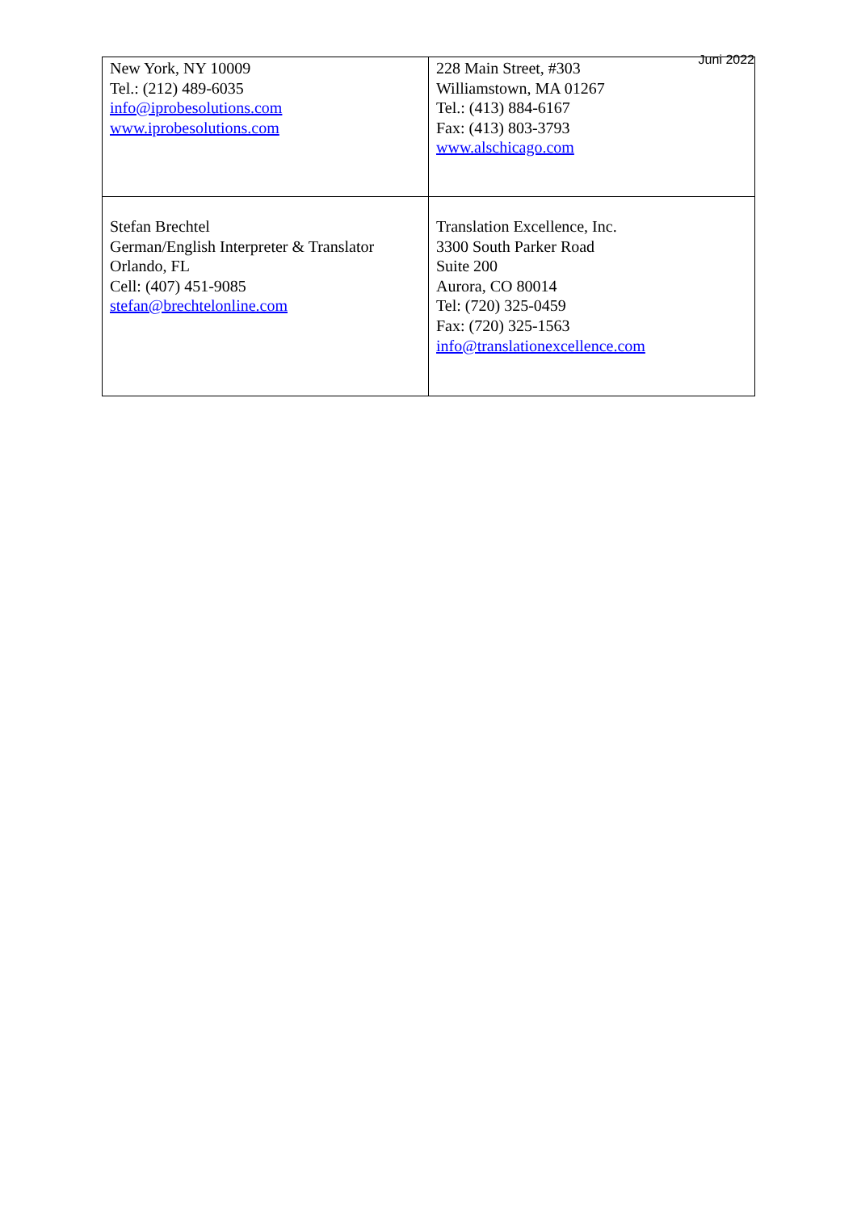Juni 2022
| New York, NY 10009 Tel.: (212) 489-6035 info@iprobesolutions.com www.iprobesolutions.com | 228 Main Street, #303 Williamstown, MA 01267 Tel.: (413) 884-6167 Fax: (413) 803-3793 www.alschicago.com |
| Stefan Brechtel German/English Interpreter & Translator Orlando, FL Cell: (407) 451-9085 stefan@brechtelonline.com | Translation Excellence, Inc. 3300 South Parker Road Suite 200 Aurora, CO 80014 Tel: (720) 325-0459 Fax: (720) 325-1563 info@translationexcellence.com |